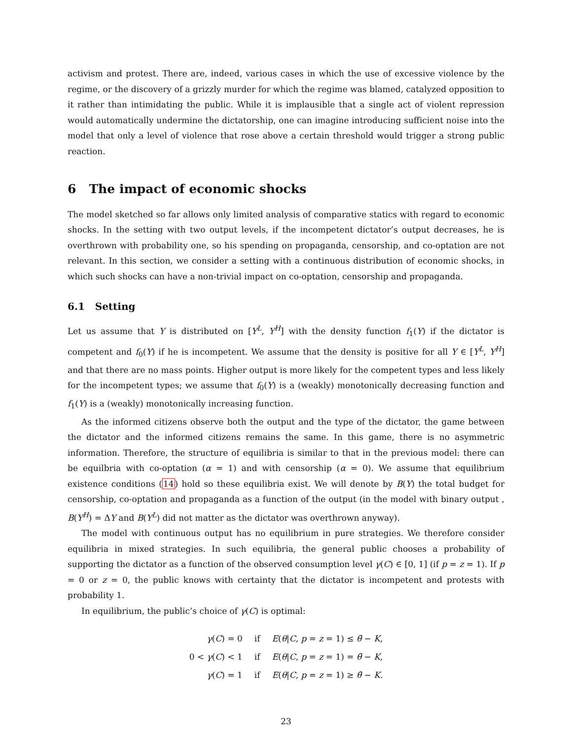activism and protest. There are, indeed, various cases in which the use of excessive violence by the regime, or the discovery of a grizzly murder for which the regime was blamed, catalyzed opposition to it rather than intimidating the public. While it is implausible that a single act of violent repression would automatically undermine the dictatorship, one can imagine introducing sufficient noise into the model that only a level of violence that rose above a certain threshold would trigger a strong public reaction.
6 The impact of economic shocks
The model sketched so far allows only limited analysis of comparative statics with regard to economic shocks. In the setting with two output levels, if the incompetent dictator’s output decreases, he is overthrown with probability one, so his spending on propaganda, censorship, and co-optation are not relevant. In this section, we consider a setting with a continuous distribution of economic shocks, in which such shocks can have a non-trivial impact on co-optation, censorship and propaganda.
6.1 Setting
Let us assume that Y is distributed on [Y<sup>L</sup>, Y<sup>H</sup>] with the density function f<sub>1</sub>(Y) if the dictator is competent and f<sub>0</sub>(Y) if he is incompetent. We assume that the density is positive for all Y ∈ [Y<sup>L</sup>, Y<sup>H</sup>] and that there are no mass points. Higher output is more likely for the competent types and less likely for the incompetent types; we assume that f<sub>0</sub>(Y) is a (weakly) monotonically decreasing function and f<sub>1</sub>(Y) is a (weakly) monotonically increasing function.
As the informed citizens observe both the output and the type of the dictator, the game between the dictator and the informed citizens remains the same. In this game, there is no asymmetric information. Therefore, the structure of equilibria is similar to that in the previous model: there can be equilbria with co-optation (α = 1) and with censorship (α = 0). We assume that equilibrium existence conditions (14) hold so these equilibria exist. We will denote by B(Y) the total budget for censorship, co-optation and propaganda as a function of the output (in the model with binary output , B(Y<sup>H</sup>) = ΔY and B(Y<sup>L</sup>) did not matter as the dictator was overthrown anyway).
The model with continuous output has no equilibrium in pure strategies. We therefore consider equilibria in mixed strategies. In such equilibria, the general public chooses a probability of supporting the dictator as a function of the observed consumption level γ(C) ∈ [0, 1] (if p = z = 1). If p = 0 or z = 0, the public knows with certainty that the dictator is incompetent and protests with probability 1.
In equilibrium, the public’s choice of γ(C) is optimal:
| γ ( C ) = 0 | if | E ( θ / C , p = z = 1) ≤ θ̄ − K , |
| 0 < γ ( C ) < 1 | if | E ( θ / C , p = z = 1) = θ̄ − K , |
| γ ( C ) = 1 | if | E ( θ / C , p = z = 1) ≥ θ̄ − K . |
23